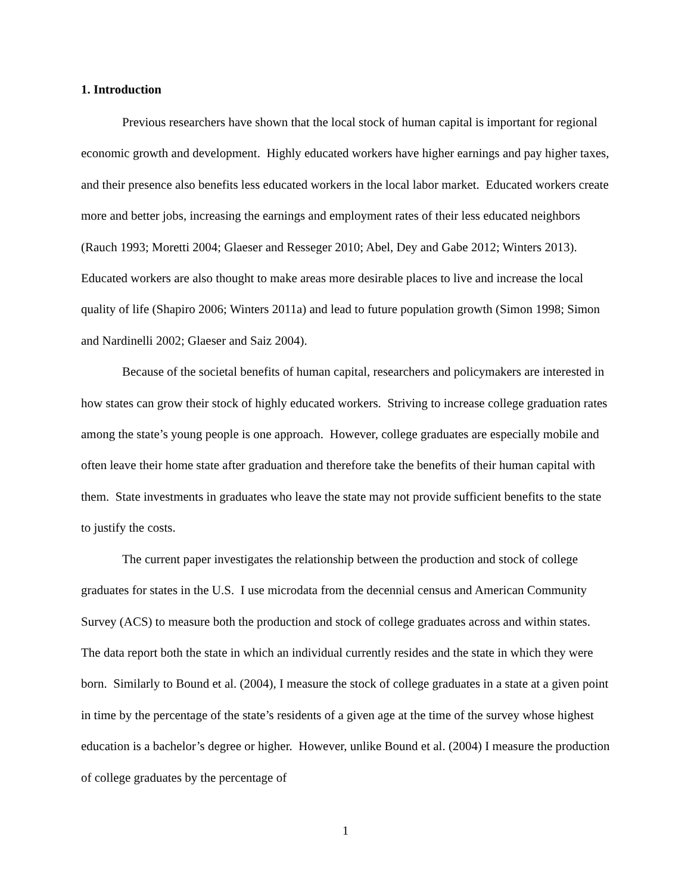1. Introduction
Previous researchers have shown that the local stock of human capital is important for regional economic growth and development. Highly educated workers have higher earnings and pay higher taxes, and their presence also benefits less educated workers in the local labor market. Educated workers create more and better jobs, increasing the earnings and employment rates of their less educated neighbors (Rauch 1993; Moretti 2004; Glaeser and Resseger 2010; Abel, Dey and Gabe 2012; Winters 2013). Educated workers are also thought to make areas more desirable places to live and increase the local quality of life (Shapiro 2006; Winters 2011a) and lead to future population growth (Simon 1998; Simon and Nardinelli 2002; Glaeser and Saiz 2004).
Because of the societal benefits of human capital, researchers and policymakers are interested in how states can grow their stock of highly educated workers. Striving to increase college graduation rates among the state’s young people is one approach. However, college graduates are especially mobile and often leave their home state after graduation and therefore take the benefits of their human capital with them. State investments in graduates who leave the state may not provide sufficient benefits to the state to justify the costs.
The current paper investigates the relationship between the production and stock of college graduates for states in the U.S. I use microdata from the decennial census and American Community Survey (ACS) to measure both the production and stock of college graduates across and within states. The data report both the state in which an individual currently resides and the state in which they were born. Similarly to Bound et al. (2004), I measure the stock of college graduates in a state at a given point in time by the percentage of the state’s residents of a given age at the time of the survey whose highest education is a bachelor’s degree or higher. However, unlike Bound et al. (2004) I measure the production of college graduates by the percentage of
1